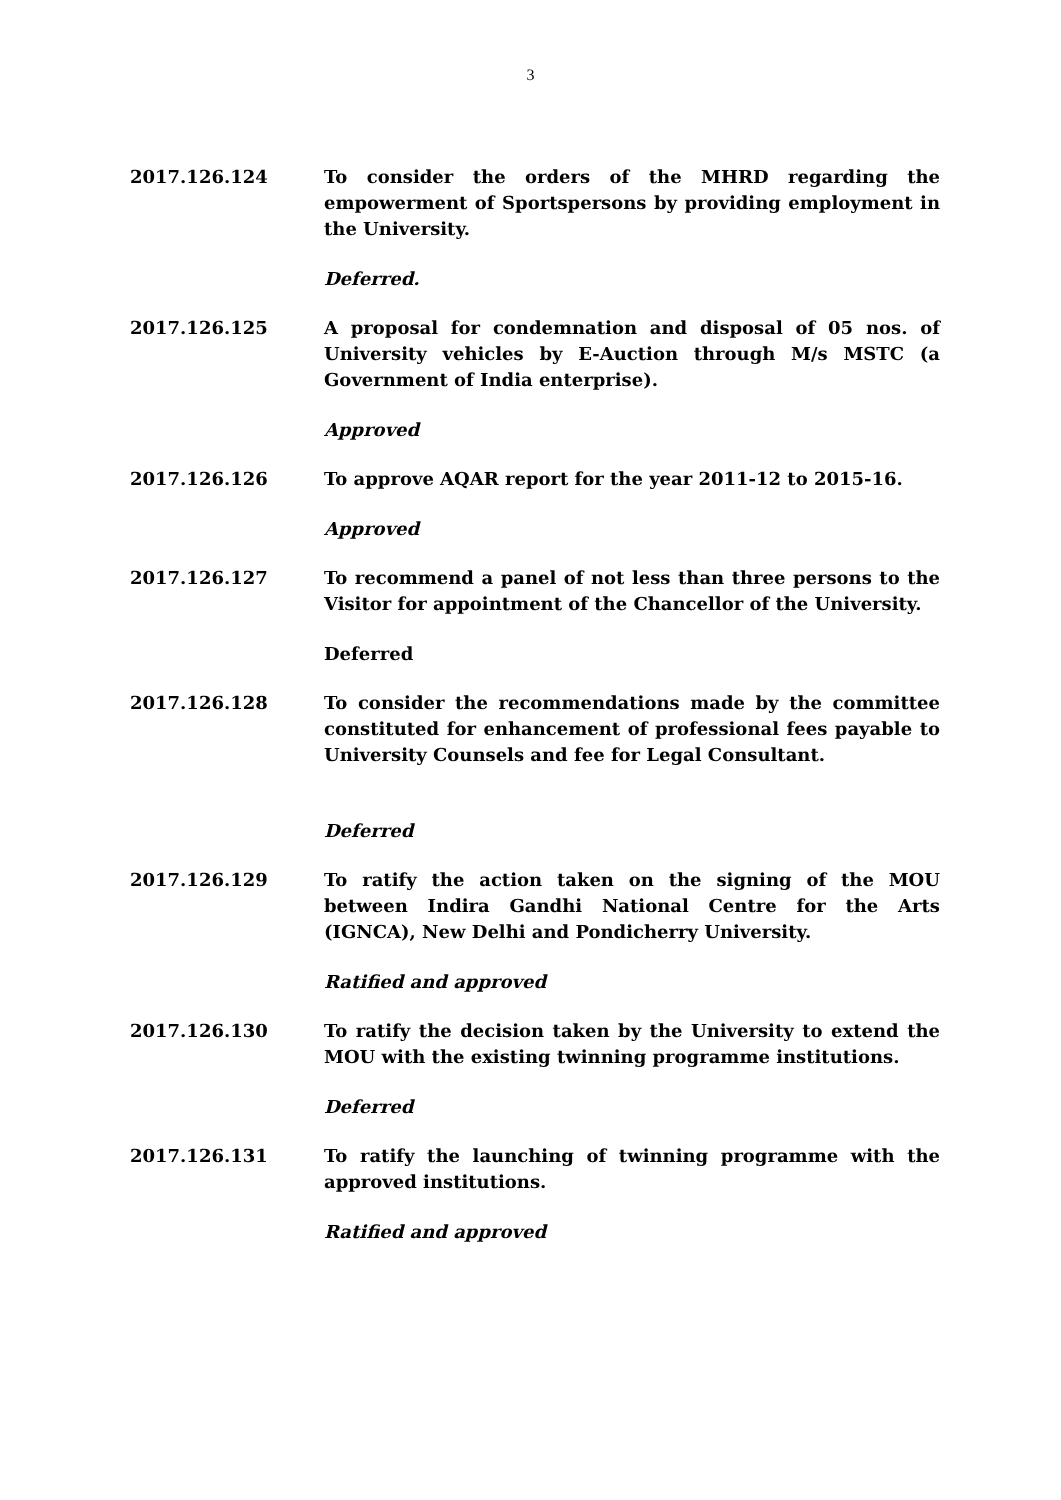3
2017.126.124 To consider the orders of the MHRD regarding the empowerment of Sportspersons by providing employment in the University.
Deferred.
2017.126.125 A proposal for condemnation and disposal of 05 nos. of University vehicles by E-Auction through M/s MSTC (a Government of India enterprise).
Approved
2017.126.126 To approve AQAR report for the year 2011-12 to 2015-16.
Approved
2017.126.127 To recommend a panel of not less than three persons to the Visitor for appointment of the Chancellor of the University.
Deferred
2017.126.128 To consider the recommendations made by the committee constituted for enhancement of professional fees payable to University Counsels and fee for Legal Consultant.
Deferred
2017.126.129 To ratify the action taken on the signing of the MOU between Indira Gandhi National Centre for the Arts (IGNCA), New Delhi and Pondicherry University.
Ratified and approved
2017.126.130 To ratify the decision taken by the University to extend the MOU with the existing twinning programme institutions.
Deferred
2017.126.131 To ratify the launching of twinning programme with the approved institutions.
Ratified and approved